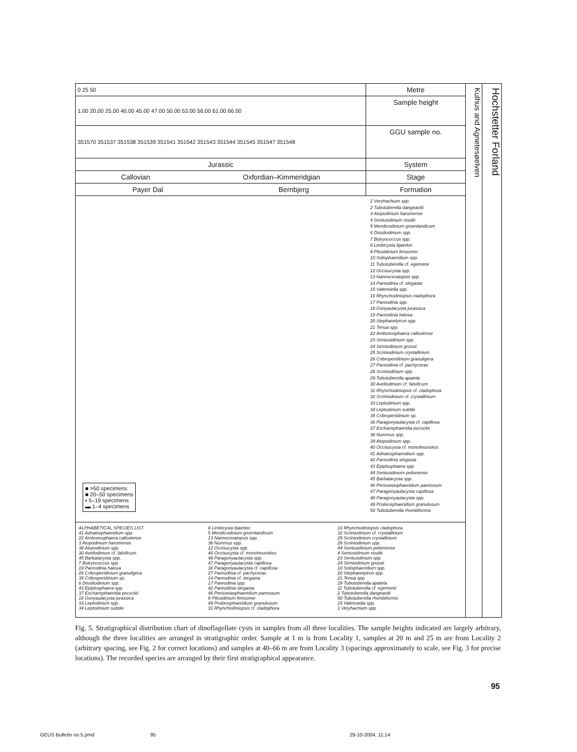0 25 50
Metre
1.00 20.00 25.00 40.00 45.00 47.00 50.00 53.00 56.00 61.00 66.00
Sample height
351570 351537 351538 351539 351541 351542 351543 351544 351545 351547 351548
GGU sample no.
Jurassic System
Callovian Oxfordian–Kimmeridgian
Stage
Payer Dal Bernbjerg Formation
■ >50 specimens
■ 20–50 specimens
▪ 5–19 specimens
▬ 1–4 specimens
1 Veryhachium spp.
2 Tubotuberella dangeardii
3 Atopodinium haromense
4 Sentusidinium rioultii
5 Mendicodinium groenlandicum
6 Dissiliodinium spp.
7 Botryococcus spp.
8 Limbicysta bjaerkei
9 Pilosidinium fensomei
10 Solisphaeridium spp.
11 Tubotuberella cf. egemenii
12 Occisucysta spp.
13 Nannoceratopsis spp.
14 Pareodinia cf. stegasta
15 Valensiella spp.
16 Rhynchodiniopsis cladophora
17 Pareodinia spp.
18 Gonyaulacysta jurassica
19 Pareodinia halosa
20 Stephanelytron spp.
21 Tenua spp.
22 Ambonosphaera calloviense
23 Sentusidinium spp.
24 Sirmiodinium grossii
25 Scriniodinium crystallinium
26 Cribroperidinium granuligera
27 Pareodinia cf. pachyceras
28 Scriniodinium spp.
29 Tubotuberella apatela
30 Avellodinium cf. falsificum
31 Rhynchodiniopsis cf. cladophora
32 Scriniodinium cf. crystallinium
33 Leptodinium spp.
34 Leptodinium subtile
35 Cribroperidinium sp.
36 Paragonyaulacysta cf. capillosa
37 Escharisphaeridia pocockii
38 Nummus spp.
39 Atopodinium spp.
40 Occisucysta cf. monoheuriskos
41 Adnatosphaeridium spp.
42 Pareodinia stegasta
43 Epiplosphaera spp.
44 Sentusidinium pelionense
45 Barbatacysta spp.
46 Perisseiasphaeridium pannosum
47 Paragonyaulacysta capillosa
48 Paragonyaulacysta spp.
49 Prolixosphaeridium granulosum
50 Tubotuberella rhombiformis
ALPHABETICAL SPECIES LIST
41 Adnatosphaeridium spp.
22 Ambonosphaera calloviense
3 Atopodinium haromense
39 Atopodinium spp.
30 Avellodinium cf. falsificum
45 Barbatacysta spp.
7 Botryococcus spp.
19 Pareodinia halosa
26 Cribroperidinium granuligera
35 Cribroperidinium sp.
6 Dissiliodinium spp.
43 Epiplosphaera spp.
37 Escharisphaeridia pocockii
18 Gonyaulacysta jurassica
33 Leptodinium spp.
34 Leptodinium subtile
8 Limbicysta bjaerkei
5 Mendicodinium groenlandicum
13 Nannoceratopsis spp.
38 Nummus spp.
12 Occisucysta spp.
40 Occisucysta cf. monoheuriskos
48 Paragonyaulacysta spp.
47 Paragonyaulacysta capillosa
36 Paragonyaulacysta cf. capillosa
27 Pareodinia cf. pachyceras
14 Pareodinia cf. stegasta
17 Pareodinia spp.
42 Pareodinia stegasta
46 Perisseiasphaeridium pannosum
9 Pilosidinium fensomei
49 Prolixosphaeridium granulosum
31 Rhynchodiniopsis cf. cladophora
16 Rhynchodiniopsis cladophora
32 Scriniodinium cf. crystallinium
25 Scriniodinium crystallinium
28 Scriniodinium spp.
44 Sentusidinium pelionense
4 Sentusidinium rioultii
23 Sentusidinium spp.
24 Sirmiodinium grossii
10 Solisphaeridium spp.
20 Stephanelytron spp.
21 Tenua spp.
29 Tubotuberella apatela
11 Tubotuberella cf. egemenii
2 Tubotuberella dangeardii
50 Tubotuberella rhombiformis
15 Valensiella spp.
1 Veryhachium spp.
Kulhus and Agnetesøelven
Hochstetter Forland
Fig. 5. Stratigraphical distribution chart of dinoflagellate cysts in samples from all three localities. The sample heights indicated are largely arbitrary, although the three localities are arranged in stratigraphic order. Sample at 1 m is from Locality 1, samples at 20 m and 25 m are from Locality 2 (arbitrary spacing, see Fig. 2 for correct locations) and samples at 40–66 m are from Locality 3 (spacings approximately to scale, see Fig. 3 for precise locations). The recorded species are arranged by their first stratigraphical appearance.
95
GEUS Bulletin no 5.pmd 95 29-10-2004, 11:14